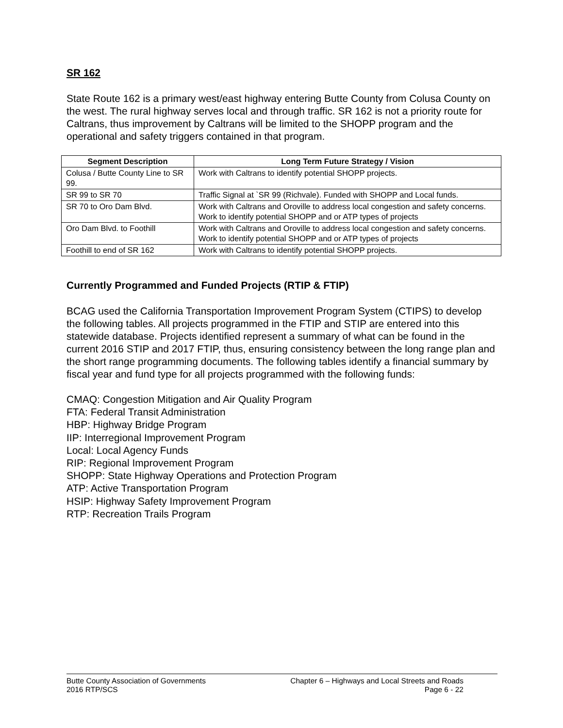SR 162
State Route 162 is a primary west/east highway entering Butte County from Colusa County on the west. The rural highway serves local and through traffic. SR 162 is not a priority route for Caltrans, thus improvement by Caltrans will be limited to the SHOPP program and the operational and safety triggers contained in that program.
| Segment Description | Long Term Future Strategy / Vision |
| --- | --- |
| Colusa / Butte County Line to SR 99. | Work with Caltrans to identify potential SHOPP projects. |
| SR 99 to SR 70 | Traffic Signal at `SR 99 (Richvale). Funded with SHOPP and Local funds. |
| SR 70 to Oro Dam Blvd. | Work with Caltrans and Oroville to address local congestion and safety concerns. Work to identify potential SHOPP and or ATP types of projects |
| Oro Dam Blvd. to Foothill | Work with Caltrans and Oroville to address local congestion and safety concerns. Work to identify potential SHOPP and or ATP types of projects |
| Foothill to end of SR 162 | Work with Caltrans to identify potential SHOPP projects. |
Currently Programmed and Funded Projects (RTIP & FTIP)
BCAG used the California Transportation Improvement Program System (CTIPS) to develop the following tables. All projects programmed in the FTIP and STIP are entered into this statewide database. Projects identified represent a summary of what can be found in the current 2016 STIP and 2017 FTIP, thus, ensuring consistency between the long range plan and the short range programming documents. The following tables identify a financial summary by fiscal year and fund type for all projects programmed with the following funds:
CMAQ: Congestion Mitigation and Air Quality Program
FTA: Federal Transit Administration
HBP: Highway Bridge Program
IIP: Interregional Improvement Program
Local: Local Agency Funds
RIP: Regional Improvement Program
SHOPP: State Highway Operations and Protection Program
ATP: Active Transportation Program
HSIP: Highway Safety Improvement Program
RTP: Recreation Trails Program
Butte County Association of Governments
2016 RTP/SCS
Chapter 6 – Highways and Local Streets and Roads
Page 6 - 22